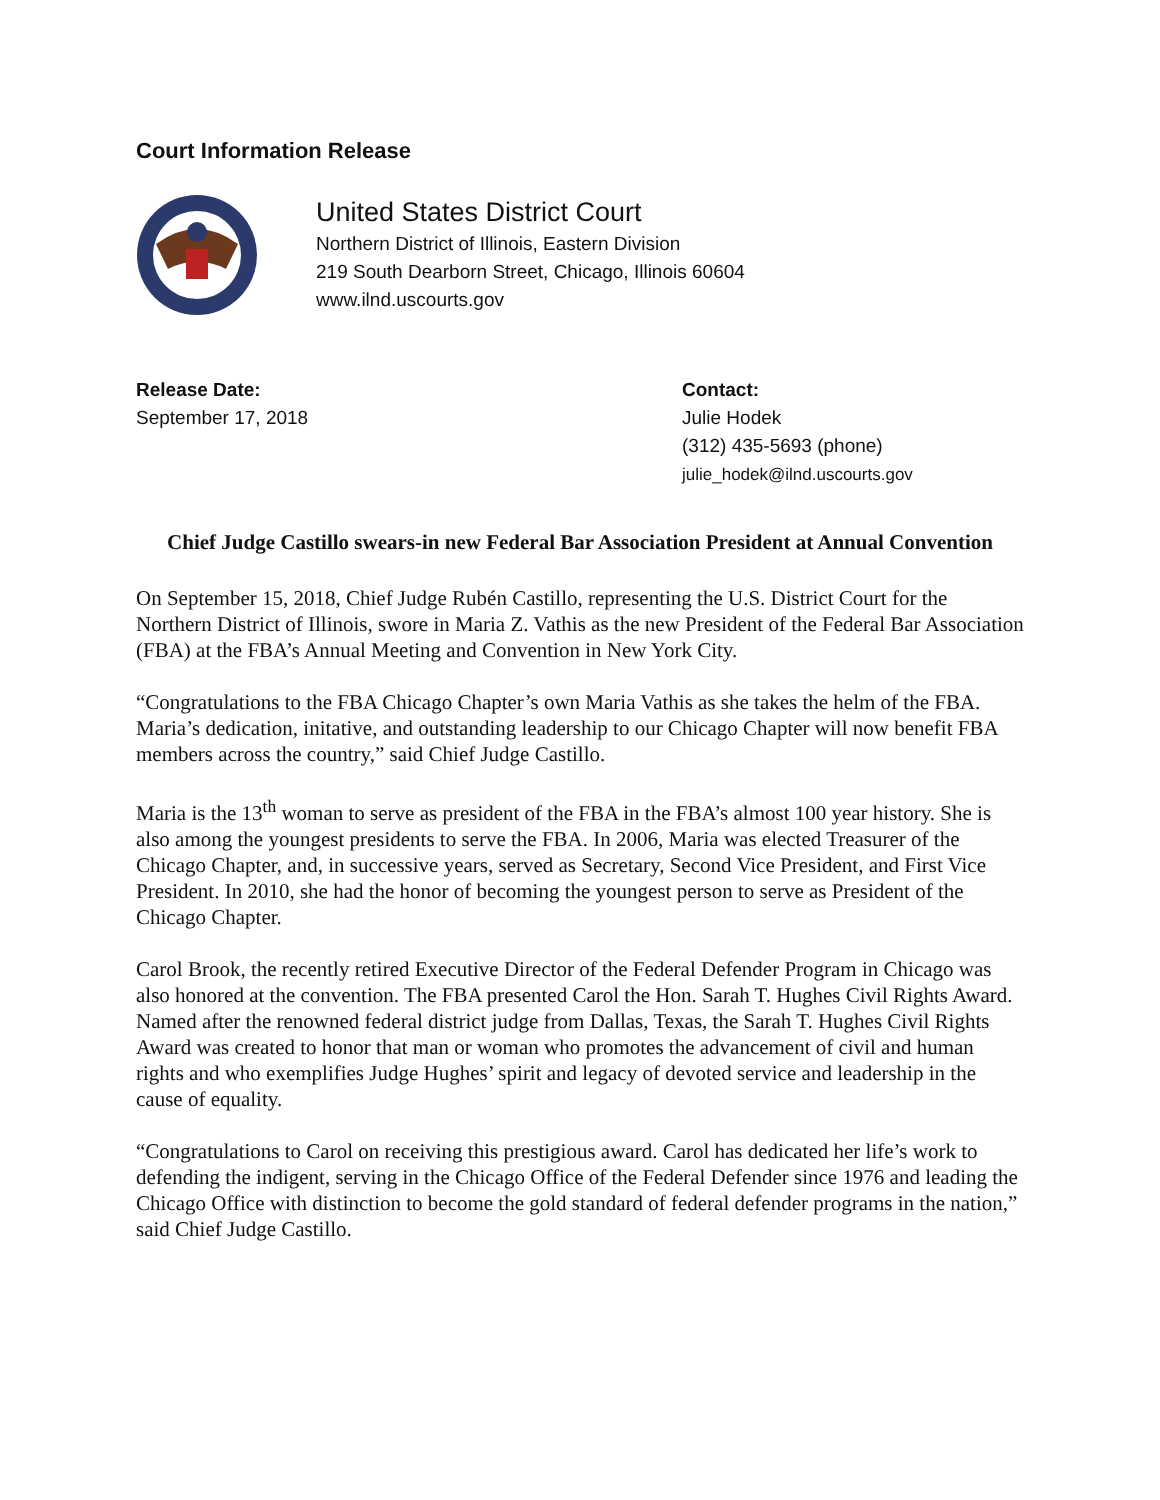Court Information Release
United States District Court
Northern District of Illinois, Eastern Division
219 South Dearborn Street, Chicago, Illinois 60604
www.ilnd.uscourts.gov
Release Date:
September 17, 2018
Contact:
Julie Hodek
(312) 435-5693 (phone)
julie_hodek@ilnd.uscourts.gov
Chief Judge Castillo swears-in new Federal Bar Association President at Annual Convention
On September 15, 2018, Chief Judge Rubén Castillo, representing the U.S. District Court for the Northern District of Illinois, swore in Maria Z. Vathis as the new President of the Federal Bar Association (FBA) at the FBA’s Annual Meeting and Convention in New York City.
“Congratulations to the FBA Chicago Chapter’s own Maria Vathis as she takes the helm of the FBA. Maria’s dedication, initative, and outstanding leadership to our Chicago Chapter will now benefit FBA members across the country,” said Chief Judge Castillo.
Maria is the 13<sup>th</sup> woman to serve as president of the FBA in the FBA’s almost 100 year history. She is also among the youngest presidents to serve the FBA. In 2006, Maria was elected Treasurer of the Chicago Chapter, and, in successive years, served as Secretary, Second Vice President, and First Vice President. In 2010, she had the honor of becoming the youngest person to serve as President of the Chicago Chapter.
Carol Brook, the recently retired Executive Director of the Federal Defender Program in Chicago was also honored at the convention. The FBA presented Carol the Hon. Sarah T. Hughes Civil Rights Award. Named after the renowned federal district judge from Dallas, Texas, the Sarah T. Hughes Civil Rights Award was created to honor that man or woman who promotes the advancement of civil and human rights and who exemplifies Judge Hughes’ spirit and legacy of devoted service and leadership in the cause of equality.
“Congratulations to Carol on receiving this prestigious award. Carol has dedicated her life’s work to defending the indigent, serving in the Chicago Office of the Federal Defender since 1976 and leading the Chicago Office with distinction to become the gold standard of federal defender programs in the nation,” said Chief Judge Castillo.